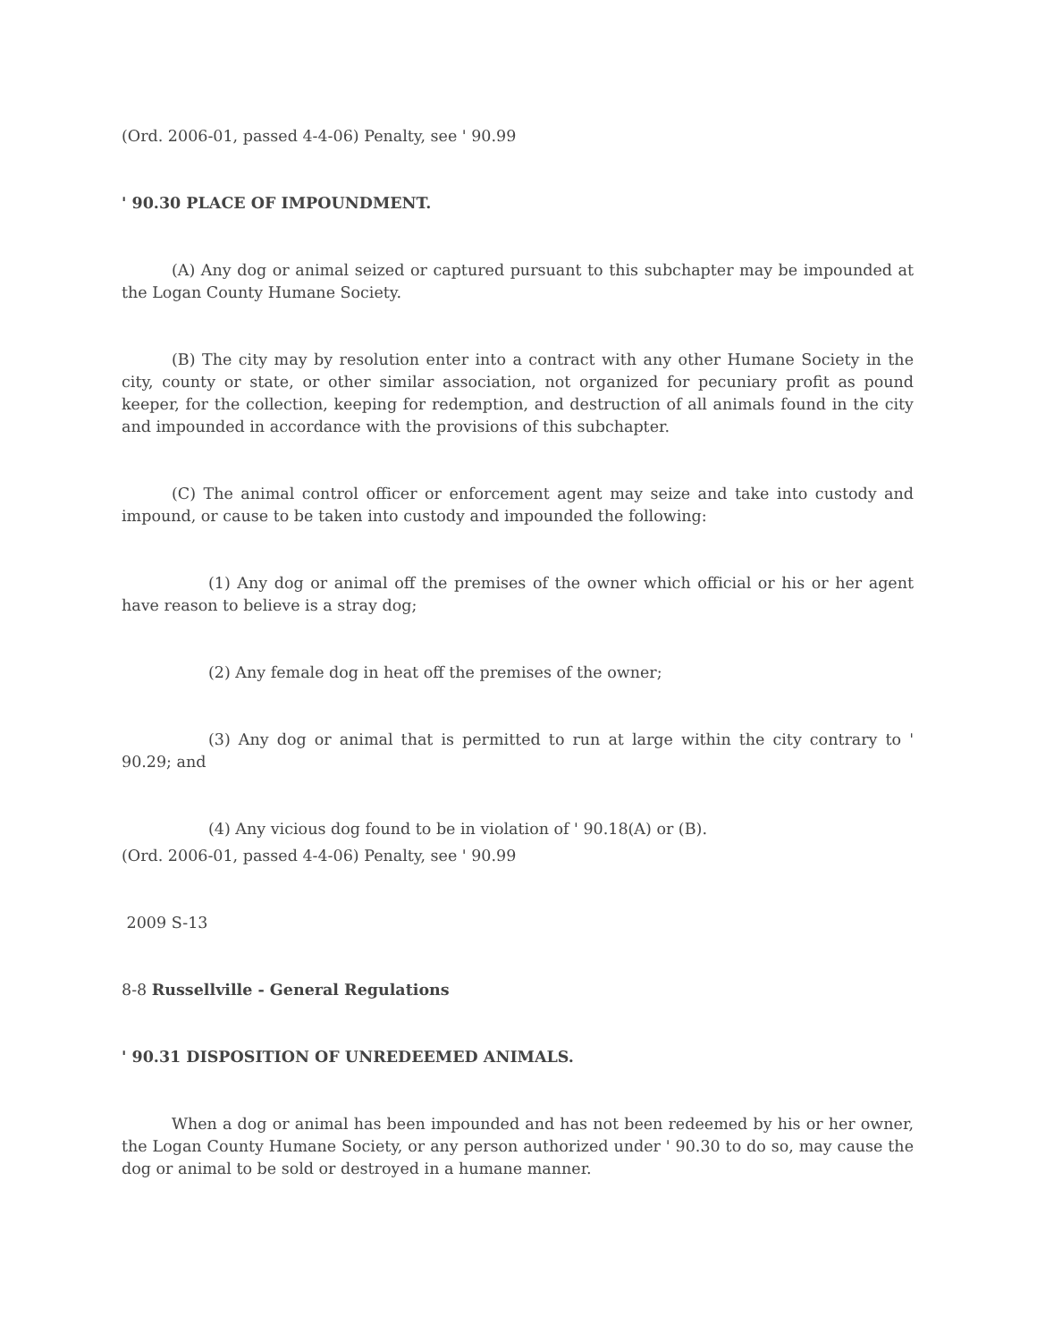(Ord. 2006-01, passed 4-4-06) Penalty, see ' 90.99
' 90.30 PLACE OF IMPOUNDMENT.
(A) Any dog or animal seized or captured pursuant to this subchapter may be impounded at the Logan County Humane Society.
(B) The city may by resolution enter into a contract with any other Humane Society in the city, county or state, or other similar association, not organized for pecuniary profit as pound keeper, for the collection, keeping for redemption, and destruction of all animals found in the city and impounded in accordance with the provisions of this subchapter.
(C) The animal control officer or enforcement agent may seize and take into custody and impound, or cause to be taken into custody and impounded the following:
(1) Any dog or animal off the premises of the owner which official or his or her agent have reason to believe is a stray dog;
(2) Any female dog in heat off the premises of the owner;
(3) Any dog or animal that is permitted to run at large within the city contrary to ' 90.29; and
(4) Any vicious dog found to be in violation of ' 90.18(A) or (B).
(Ord. 2006-01, passed 4-4-06) Penalty, see ' 90.99
2009 S-13
8-8 Russellville - General Regulations
' 90.31 DISPOSITION OF UNREDEEMED ANIMALS.
When a dog or animal has been impounded and has not been redeemed by his or her owner, the Logan County Humane Society, or any person authorized under ' 90.30 to do so, may cause the dog or animal to be sold or destroyed in a humane manner.